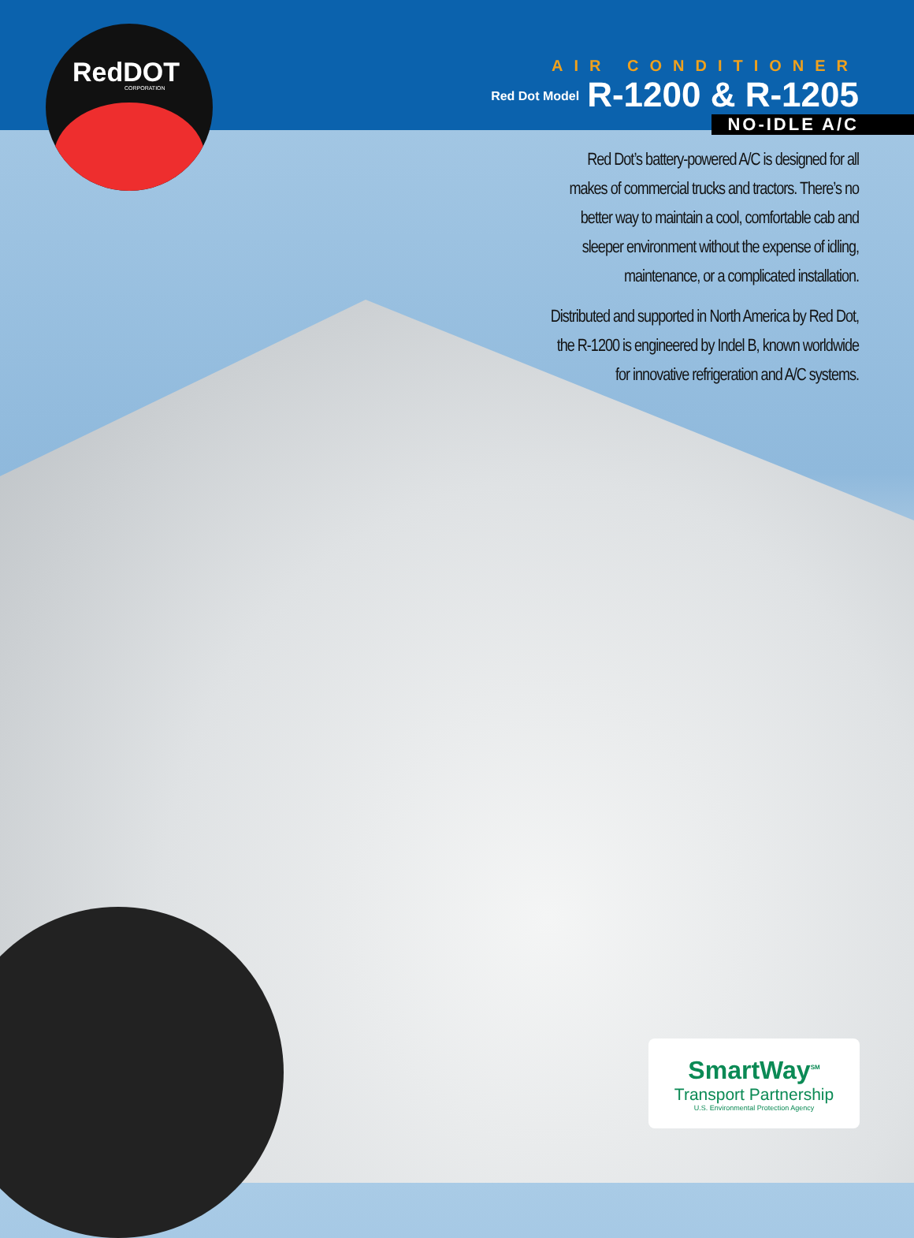RedDOT CORPORATION
AIR CONDITIONER
Red Dot Model R-1200 & R-1205
NO-IDLE A/C
Red Dot’s battery-powered A/C is designed for all
makes of commercial trucks and tractors. There’s no
better way to maintain a cool, comfortable cab and
sleeper environment without the expense of idling,
maintenance, or a complicated installation.
Distributed and supported in North America by Red Dot,
the R-1200 is engineered by Indel B, known worldwide
for innovative refrigeration and A/C systems.
SmartWay<sup>SM</sup>
Transport Partnership
U.S. Environmental Protection Agency